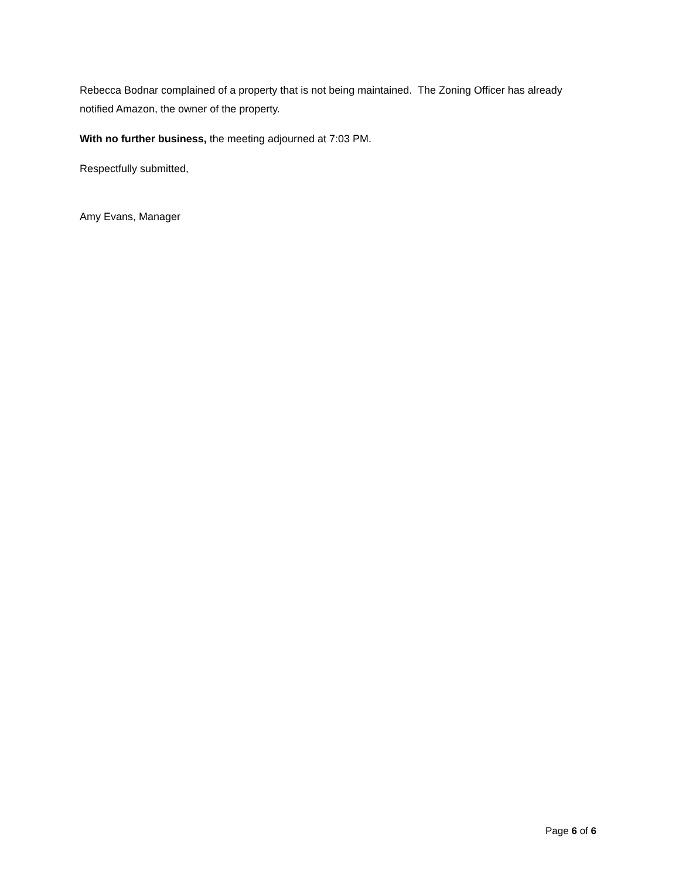Rebecca Bodnar complained of a property that is not being maintained. The Zoning Officer has already notified Amazon, the owner of the property.
With no further business, the meeting adjourned at 7:03 PM.
Respectfully submitted,
Amy Evans, Manager
Page 6 of 6